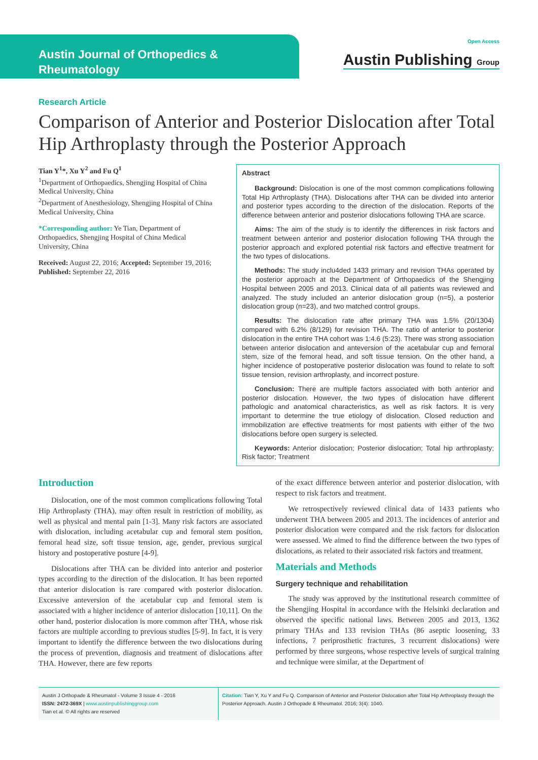Austin Journal of Orthopedics & Rheumatology
Open Access
Austin Publishing Group
Research Article
Comparison of Anterior and Posterior Dislocation after Total Hip Arthroplasty through the Posterior Approach
Tian Y<sup>1</sup>*, Xu Y<sup>2</sup> and Fu Q<sup>1</sup>
<sup>1</sup> Department of Orthopaedics, Shengjing Hospital of China Medical University, China
<sup>2</sup> Department of Anesthesiology, Shengjing Hospital of China Medical University, China
*Corresponding author: Ye Tian, Department of Orthopaedics, Shengjing Hospital of China Medical University, China
Received: August 22, 2016; Accepted: September 19, 2016; Published: September 22, 2016
Abstract
Background: Dislocation is one of the most common complications following Total Hip Arthroplasty (THA). Dislocations after THA can be divided into anterior and posterior types according to the direction of the dislocation. Reports of the difference between anterior and posterior dislocations following THA are scarce.
Aims: The aim of the study is to identify the differences in risk factors and treatment between anterior and posterior dislocation following THA through the posterior approach and explored potential risk factors and effective treatment for the two types of dislocations.
Methods: The study inclu4ded 1433 primary and revision THAs operated by the posterior approach at the Department of Orthopaedics of the Shengjing Hospital between 2005 and 2013. Clinical data of all patients was reviewed and analyzed. The study included an anterior dislocation group (n=5), a posterior dislocation group (n=23), and two matched control groups.
Results: The dislocation rate after primary THA was 1.5% (20/1304) compared with 6.2% (8/129) for revision THA. The ratio of anterior to posterior dislocation in the entire THA cohort was 1:4.6 (5:23). There was strong association between anterior dislocation and anteversion of the acetabular cup and femoral stem, size of the femoral head, and soft tissue tension. On the other hand, a higher incidence of postoperative posterior dislocation was found to relate to soft tissue tension, revision arthroplasty, and incorrect posture.
Conclusion: There are multiple factors associated with both anterior and posterior dislocation. However, the two types of dislocation have different pathologic and anatomical characteristics, as well as risk factors. It is very important to determine the true etiology of dislocation. Closed reduction and immobilization are effective treatments for most patients with either of the two dislocations before open surgery is selected.
Keywords: Anterior dislocation; Posterior dislocation; Total hip arthroplasty; Risk factor; Treatment
Introduction
Dislocation, one of the most common complications following Total Hip Arthroplasty (THA), may often result in restriction of mobility, as well as physical and mental pain [1-3]. Many risk factors are associated with dislocation, including acetabular cup and femoral stem position, femoral head size, soft tissue tension, age, gender, previous surgical history and postoperative posture [4-9].
Dislocations after THA can be divided into anterior and posterior types according to the direction of the dislocation. It has been reported that anterior dislocation is rare compared with posterior dislocation. Excessive anteversion of the acetabular cup and femoral stem is associated with a higher incidence of anterior dislocation [10,11]. On the other hand, posterior dislocation is more common after THA, whose risk factors are multiple according to previous studies [5-9]. In fact, it is very important to identify the difference between the two dislocations during the process of prevention, diagnosis and treatment of dislocations after THA. However, there are few reports
of the exact difference between anterior and posterior dislocation, with respect to risk factors and treatment.
We retrospectively reviewed clinical data of 1433 patients who underwent THA between 2005 and 2013. The incidences of anterior and posterior dislocation were compared and the risk factors for dislocation were assessed. We aimed to find the difference between the two types of dislocations, as related to their associated risk factors and treatment.
Materials and Methods
Surgery technique and rehabilitation
The study was approved by the institutional research committee of the Shengjing Hospital in accordance with the Helsinki declaration and observed the specific national laws. Between 2005 and 2013, 1362 primary THAs and 133 revision THAs (86 aseptic loosening, 33 infections, 7 periprosthetic fractures, 3 recurrent dislocations) were performed by three surgeons, whose respective levels of surgical training and technique were similar, at the Department of
Austin J Orthopade & Rheumatol - Volume 3 Issue 4 - 2016
ISSN: 2472-369X | www.austinpublishinggroup.com
Tian et al. © All rights are reserved
Citation: Tian Y, Xu Y and Fu Q. Comparison of Anterior and Posterior Dislocation after Total Hip Arthroplasty through the Posterior Approach. Austin J Orthopade & Rheumatol. 2016; 3(4): 1040.